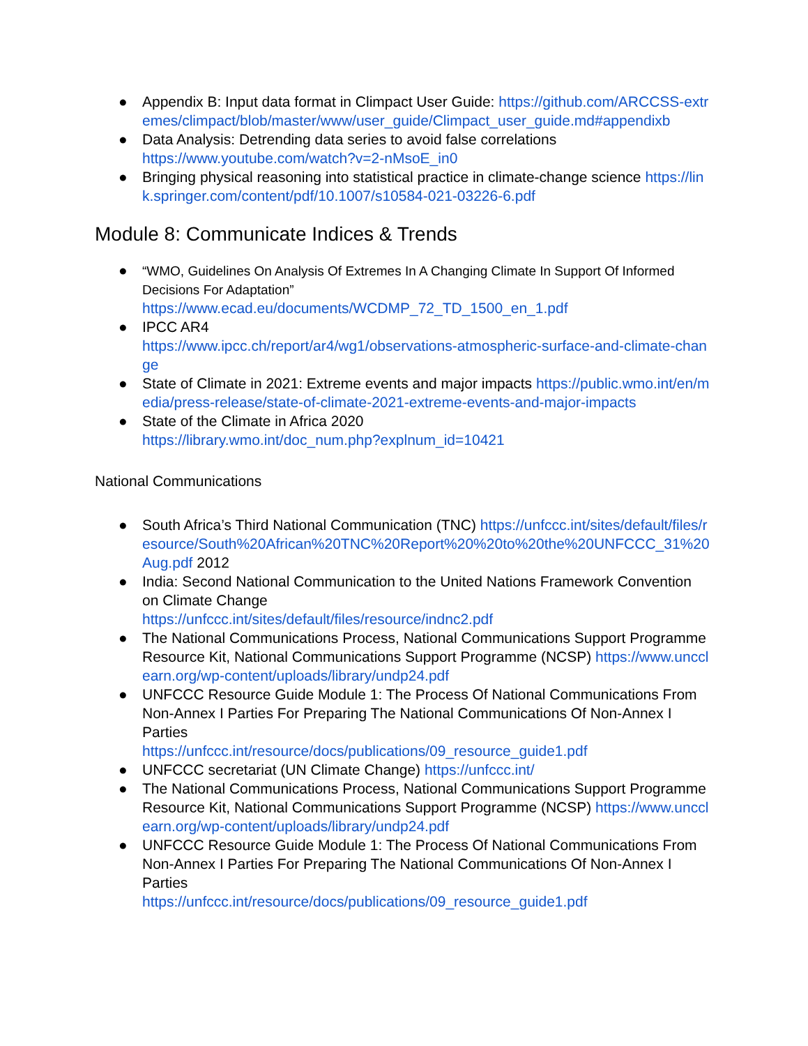● Appendix B: Input data format in Climpact User Guide: https://github.com/ARCCSS-extremes/climpact/blob/master/www/user_guide/Climpact_user_guide.md#appendixb
● Data Analysis: Detrending data series to avoid false correlations
https://www.youtube.com/watch?v=2-nMsoE_in0
● Bringing physical reasoning into statistical practice in climate-change science https://link.springer.com/content/pdf/10.1007/s10584-021-03226-6.pdf
Module 8: Communicate Indices & Trends
● “WMO, Guidelines On Analysis Of Extremes In A Changing Climate In Support Of Informed Decisions For Adaptation”
https://www.ecad.eu/documents/WCDMP_72_TD_1500_en_1.pdf
● IPCC AR4
https://www.ipcc.ch/report/ar4/wg1/observations-atmospheric-surface-and-climate-change
● State of Climate in 2021: Extreme events and major impacts https://public.wmo.int/en/media/press-release/state-of-climate-2021-extreme-events-and-major-impacts
● State of the Climate in Africa 2020
https://library.wmo.int/doc_num.php?explnum_id=10421
National Communications
● South Africa’s Third National Communication (TNC) https://unfccc.int/sites/default/files/resource/South%20African%20TNC%20Report%20%20to%20the%20UNFCCC_31%20Aug.pdf 2012
● India: Second National Communication to the United Nations Framework Convention on Climate Change
https://unfccc.int/sites/default/files/resource/indnc2.pdf
● The National Communications Process, National Communications Support Programme Resource Kit, National Communications Support Programme (NCSP) https://www.uncclearn.org/wp-content/uploads/library/undp24.pdf
● UNFCCC Resource Guide Module 1: The Process Of National Communications From Non-Annex I Parties For Preparing The National Communications Of Non-Annex I Parties
https://unfccc.int/resource/docs/publications/09_resource_guide1.pdf
● UNFCCC secretariat (UN Climate Change) https://unfccc.int/
● The National Communications Process, National Communications Support Programme Resource Kit, National Communications Support Programme (NCSP) https://www.uncclearn.org/wp-content/uploads/library/undp24.pdf
● UNFCCC Resource Guide Module 1: The Process Of National Communications From Non-Annex I Parties For Preparing The National Communications Of Non-Annex I Parties
https://unfccc.int/resource/docs/publications/09_resource_guide1.pdf